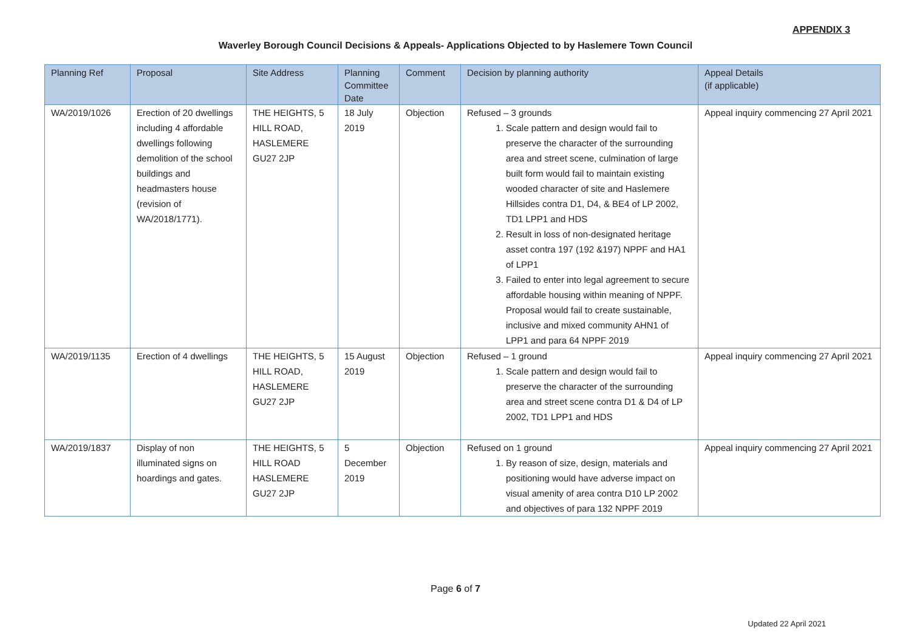APPENDIX 3
Waverley Borough Council Decisions & Appeals- Applications Objected to by Haslemere Town Council
| Planning Ref | Proposal | Site Address | Planning Committee Date | Comment | Decision by planning authority | Appeal Details (if applicable) |
| --- | --- | --- | --- | --- | --- | --- |
| WA/2019/1026 | Erection of 20 dwellings including 4 affordable dwellings following demolition of the school buildings and headmasters house (revision of WA/2018/1771). | THE HEIGHTS, 5 HILL ROAD, HASLEMERE GU27 2JP | 18 July 2019 | Objection | Refused – 3 grounds 1. Scale pattern and design would fail to preserve the character of the surrounding area and street scene, culmination of large built form would fail to maintain existing wooded character of site and Haslemere Hillsides contra D1, D4, & BE4 of LP 2002, TD1 LPP1 and HDS 2. Result in loss of non-designated heritage asset contra 197 (192 &197) NPPF and HA1 of LPP1 3. Failed to enter into legal agreement to secure affordable housing within meaning of NPPF. Proposal would fail to create sustainable, inclusive and mixed community AHN1 of LPP1 and para 64 NPPF 2019 | Appeal inquiry commencing 27 April 2021 |
| WA/2019/1135 | Erection of 4 dwellings | THE HEIGHTS, 5 HILL ROAD, HASLEMERE GU27 2JP | 15 August 2019 | Objection | Refused – 1 ground 1. Scale pattern and design would fail to preserve the character of the surrounding area and street scene contra D1 & D4 of LP 2002, TD1 LPP1 and HDS | Appeal inquiry commencing 27 April 2021 |
| WA/2019/1837 | Display of non illuminated signs on hoardings and gates. | THE HEIGHTS, 5 HILL ROAD HASLEMERE GU27 2JP | 5 December 2019 | Objection | Refused on 1 ground 1. By reason of size, design, materials and positioning would have adverse impact on visual amenity of area contra D10 LP 2002 and objectives of para 132 NPPF 2019 | Appeal inquiry commencing 27 April 2021 |
Page 6 of 7
Updated 22 April 2021